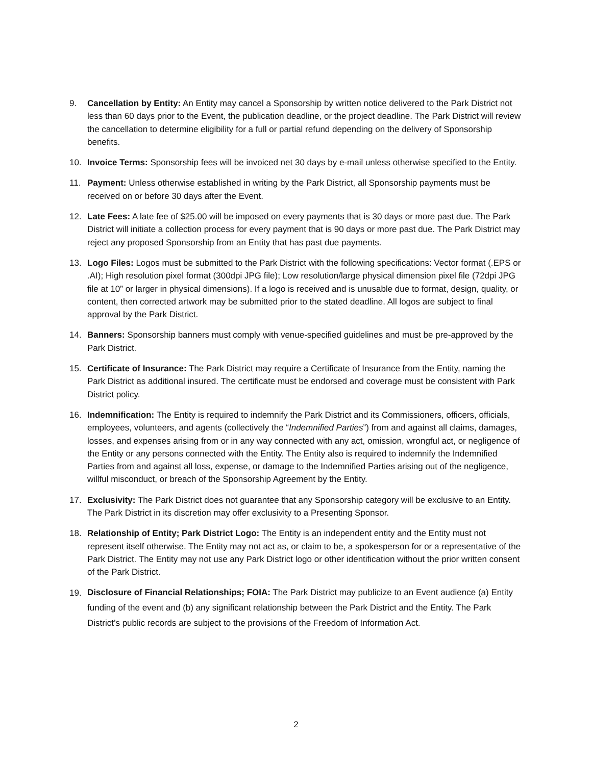9. Cancellation by Entity: An Entity may cancel a Sponsorship by written notice delivered to the Park District not less than 60 days prior to the Event, the publication deadline, or the project deadline. The Park District will review the cancellation to determine eligibility for a full or partial refund depending on the delivery of Sponsorship benefits.
10. Invoice Terms: Sponsorship fees will be invoiced net 30 days by e-mail unless otherwise specified to the Entity.
11. Payment: Unless otherwise established in writing by the Park District, all Sponsorship payments must be received on or before 30 days after the Event.
12. Late Fees: A late fee of $25.00 will be imposed on every payments that is 30 days or more past due. The Park District will initiate a collection process for every payment that is 90 days or more past due. The Park District may reject any proposed Sponsorship from an Entity that has past due payments.
13. Logo Files: Logos must be submitted to the Park District with the following specifications: Vector format (.EPS or .AI); High resolution pixel format (300dpi JPG file); Low resolution/large physical dimension pixel file (72dpi JPG file at 10” or larger in physical dimensions). If a logo is received and is unusable due to format, design, quality, or content, then corrected artwork may be submitted prior to the stated deadline. All logos are subject to final approval by the Park District.
14. Banners: Sponsorship banners must comply with venue-specified guidelines and must be pre-approved by the Park District.
15. Certificate of Insurance: The Park District may require a Certificate of Insurance from the Entity, naming the Park District as additional insured. The certificate must be endorsed and coverage must be consistent with Park District policy.
16. Indemnification: The Entity is required to indemnify the Park District and its Commissioners, officers, officials, employees, volunteers, and agents (collectively the “Indemnified Parties”) from and against all claims, damages, losses, and expenses arising from or in any way connected with any act, omission, wrongful act, or negligence of the Entity or any persons connected with the Entity. The Entity also is required to indemnify the Indemnified Parties from and against all loss, expense, or damage to the Indemnified Parties arising out of the negligence, willful misconduct, or breach of the Sponsorship Agreement by the Entity.
17. Exclusivity: The Park District does not guarantee that any Sponsorship category will be exclusive to an Entity. The Park District in its discretion may offer exclusivity to a Presenting Sponsor.
18. Relationship of Entity; Park District Logo: The Entity is an independent entity and the Entity must not represent itself otherwise. The Entity may not act as, or claim to be, a spokesperson for or a representative of the Park District. The Entity may not use any Park District logo or other identification without the prior written consent of the Park District.
19.
Disclosure of Financial Relationships; FOIA: The Park District may publicize to an Event audience (a) Entity funding of the event and (b) any significant relationship between the Park District and the Entity. The Park District’s public records are subject to the provisions of the Freedom of Information Act.
2